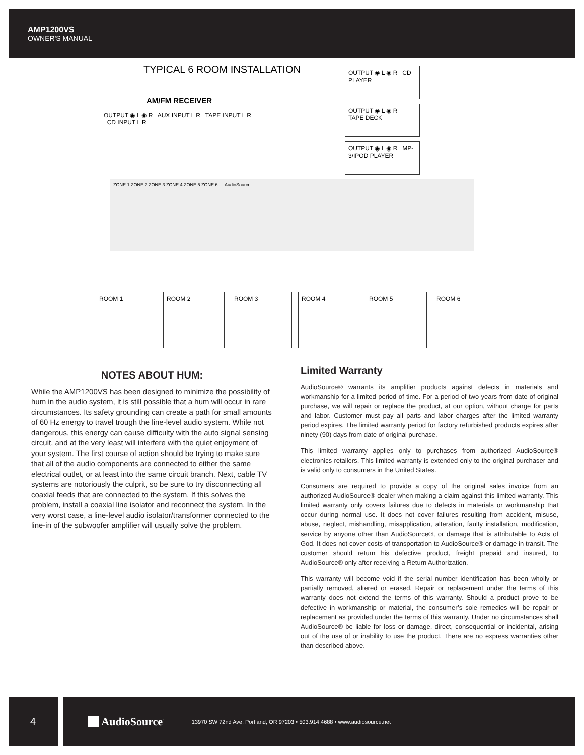AMP1200VS
OWNER'S MANUAL
TYPICAL 6 ROOM INSTALLATION
AM/FM RECEIVER
OUTPUT ◉ L ◉ R AUX INPUT L R TAPE INPUT L R CD INPUT L R
OUTPUT ◉ L ◉ R CD PLAYER
OUTPUT ◉ L ◉ R TAPE DECK
OUTPUT ◉ L ◉ R MP-3/IPOD PLAYER
ZONE 1 ZONE 2 ZONE 3 ZONE 4 ZONE 5 ZONE 6 — AudioSource
ROOM 1 ROOM 2 ROOM 3 ROOM 4 ROOM 5 ROOM 6
NOTES ABOUT HUM:
While the AMP1200VS has been designed to minimize the possibility of hum in the audio system, it is still possible that a hum will occur in rare circumstances. Its safety grounding can create a path for small amounts of 60 Hz energy to travel trough the line-level audio system. While not dangerous, this energy can cause difficulty with the auto signal sensing circuit, and at the very least will interfere with the quiet enjoyment of your system. The first course of action should be trying to make sure that all of the audio components are connected to either the same electrical outlet, or at least into the same circuit branch. Next, cable TV systems are notoriously the culprit, so be sure to try disconnecting all coaxial feeds that are connected to the system. If this solves the problem, install a coaxial line isolator and reconnect the system. In the very worst case, a line-level audio isolator/transformer connected to the line-in of the subwoofer amplifier will usually solve the problem.
Limited Warranty
AudioSource® warrants its amplifier products against defects in materials and workmanship for a limited period of time. For a period of two years from date of original purchase, we will repair or replace the product, at our option, without charge for parts and labor. Customer must pay all parts and labor charges after the limited warranty period expires. The limited warranty period for factory refurbished products expires after ninety (90) days from date of original purchase.
This limited warranty applies only to purchases from authorized AudioSource® electronics retailers. This limited warranty is extended only to the original purchaser and is valid only to consumers in the United States.
Consumers are required to provide a copy of the original sales invoice from an authorized AudioSource® dealer when making a claim against this limited warranty. This limited warranty only covers failures due to defects in materials or workmanship that occur during normal use. It does not cover failures resulting from accident, misuse, abuse, neglect, mishandling, misapplication, alteration, faulty installation, modification, service by anyone other than AudioSource®, or damage that is attributable to Acts of God. It does not cover costs of transportation to AudioSource® or damage in transit. The customer should return his defective product, freight prepaid and insured, to AudioSource® only after receiving a Return Authorization.
This warranty will become void if the serial number identification has been wholly or partially removed, altered or erased. Repair or replacement under the terms of this warranty does not extend the terms of this warranty. Should a product prove to be defective in workmanship or material, the consumer’s sole remedies will be repair or replacement as provided under the terms of this warranty. Under no circumstances shall AudioSource® be liable for loss or damage, direct, consequential or incidental, arising out of the use of or inability to use the product. There are no express warranties other than described above.
4 AudioSource<sup>·</sup>
13970 SW 72nd Ave, Portland, OR 97203 • 503.914.4688 • www.audiosource.net